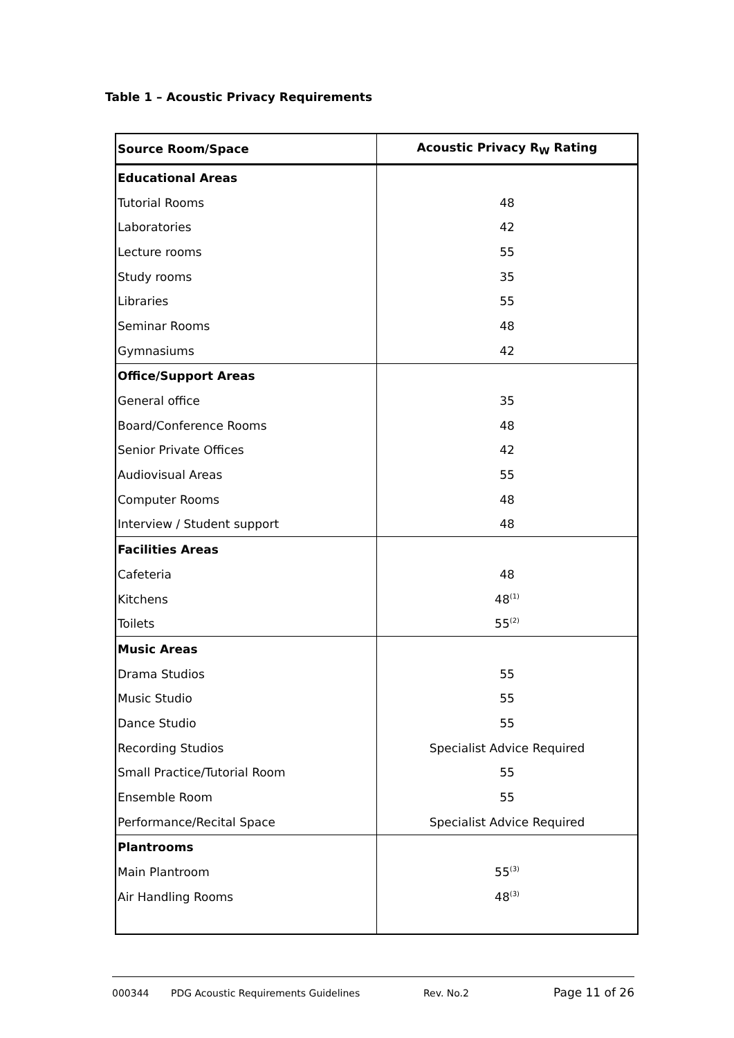Table 1 – Acoustic Privacy Requirements
| Source Room/Space | Acoustic Privacy R<sub>W</sub> Rating |
| --- | --- |
| Educational Areas | |
| Tutorial Rooms | 48 |
| Laboratories | 42 |
| Lecture rooms | 55 |
| Study rooms | 35 |
| Libraries | 55 |
| Seminar Rooms | 48 |
| Gymnasiums | 42 |
| Office/Support Areas | |
| General office | 35 |
| Board/Conference Rooms | 48 |
| Senior Private Offices | 42 |
| Audiovisual Areas | 55 |
| Computer Rooms | 48 |
| Interview / Student support | 48 |
| Facilities Areas | |
| Cafeteria | 48 |
| Kitchens | 48<sup>(1)</sup> |
| Toilets | 55<sup>(2)</sup> |
| Music Areas | |
| Drama Studios | 55 |
| Music Studio | 55 |
| Dance Studio | 55 |
| Recording Studios | Specialist Advice Required |
| Small Practice/Tutorial Room | 55 |
| Ensemble Room | 55 |
| Performance/Recital Space | Specialist Advice Required |
| Plantrooms | |
| Main Plantroom | 55<sup>(3)</sup> |
| Air Handling Rooms | 48<sup>(3)</sup> |
000344 PDG Acoustic Requirements Guidelines Rev. No.2 Page 11 of 26